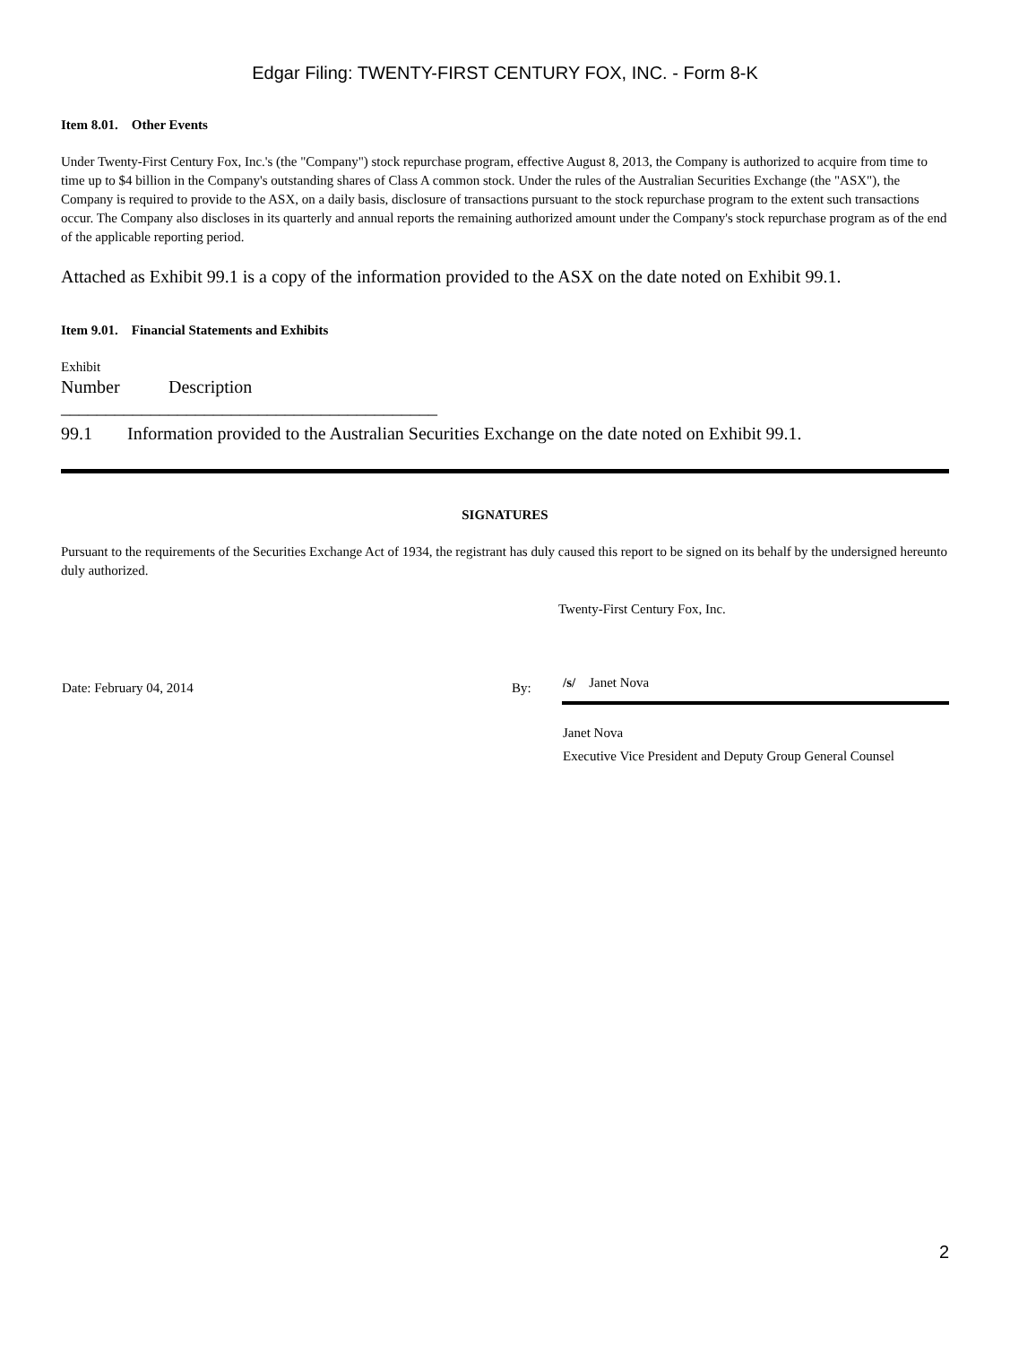Edgar Filing: TWENTY-FIRST CENTURY FOX, INC. - Form 8-K
Item 8.01. Other Events
Under Twenty-First Century Fox, Inc.'s (the "Company") stock repurchase program, effective August 8, 2013, the Company is authorized to acquire from time to time up to $4 billion in the Company's outstanding shares of Class A common stock. Under the rules of the Australian Securities Exchange (the "ASX"), the Company is required to provide to the ASX, on a daily basis, disclosure of transactions pursuant to the stock repurchase program to the extent such transactions occur. The Company also discloses in its quarterly and annual reports the remaining authorized amount under the Company's stock repurchase program as of the end of the applicable reporting period.
Attached as Exhibit 99.1 is a copy of the information provided to the ASX on the date noted on Exhibit 99.1.
Item 9.01. Financial Statements and Exhibits
Exhibit
Number Description
__________________________________________
99.1 Information provided to the Australian Securities Exchange on the date noted on Exhibit 99.1.
SIGNATURES
Pursuant to the requirements of the Securities Exchange Act of 1934, the registrant has duly caused this report to be signed on its behalf by the undersigned hereunto duly authorized.
Twenty-First Century Fox, Inc.
| Date: February 04, 2014 | By: | /s/ Janet Nova |
| | | Janet Nova Executive Vice President and Deputy Group General Counsel |
2